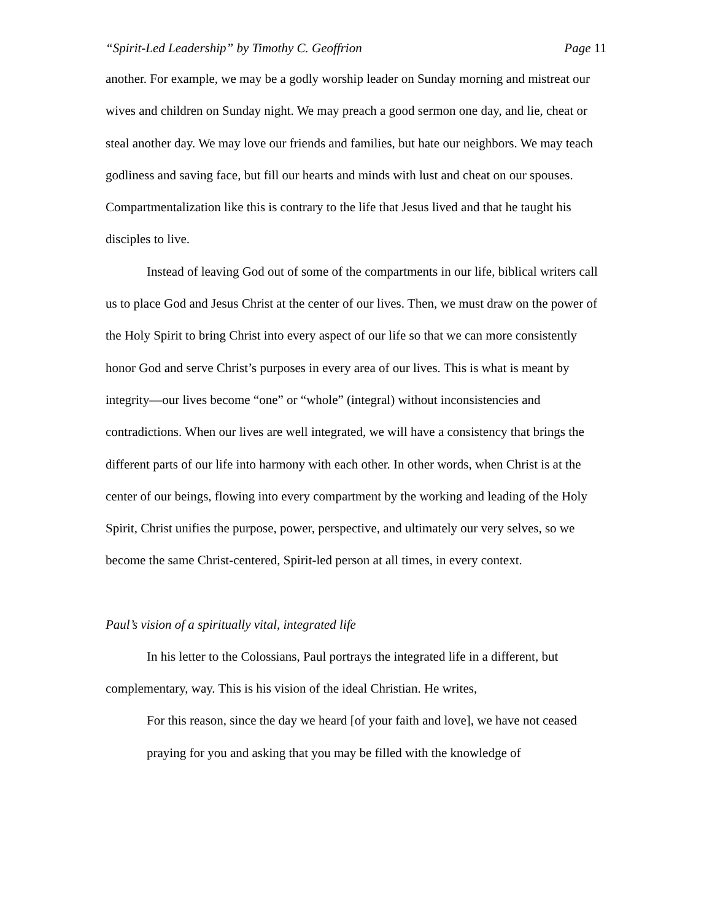“Spirit-Led Leadership” by Timothy C. Geoffrion
Page 11
another. For example, we may be a godly worship leader on Sunday morning and mistreat our wives and children on Sunday night. We may preach a good sermon one day, and lie, cheat or steal another day. We may love our friends and families, but hate our neighbors. We may teach godliness and saving face, but fill our hearts and minds with lust and cheat on our spouses. Compartmentalization like this is contrary to the life that Jesus lived and that he taught his disciples to live.
Instead of leaving God out of some of the compartments in our life, biblical writers call us to place God and Jesus Christ at the center of our lives. Then, we must draw on the power of the Holy Spirit to bring Christ into every aspect of our life so that we can more consistently honor God and serve Christ’s purposes in every area of our lives. This is what is meant by integrity—our lives become “one” or “whole” (integral) without inconsistencies and contradictions. When our lives are well integrated, we will have a consistency that brings the different parts of our life into harmony with each other. In other words, when Christ is at the center of our beings, flowing into every compartment by the working and leading of the Holy Spirit, Christ unifies the purpose, power, perspective, and ultimately our very selves, so we become the same Christ-centered, Spirit-led person at all times, in every context.
Paul’s vision of a spiritually vital, integrated life
In his letter to the Colossians, Paul portrays the integrated life in a different, but complementary, way. This is his vision of the ideal Christian. He writes,
For this reason, since the day we heard [of your faith and love], we have not ceased praying for you and asking that you may be filled with the knowledge of